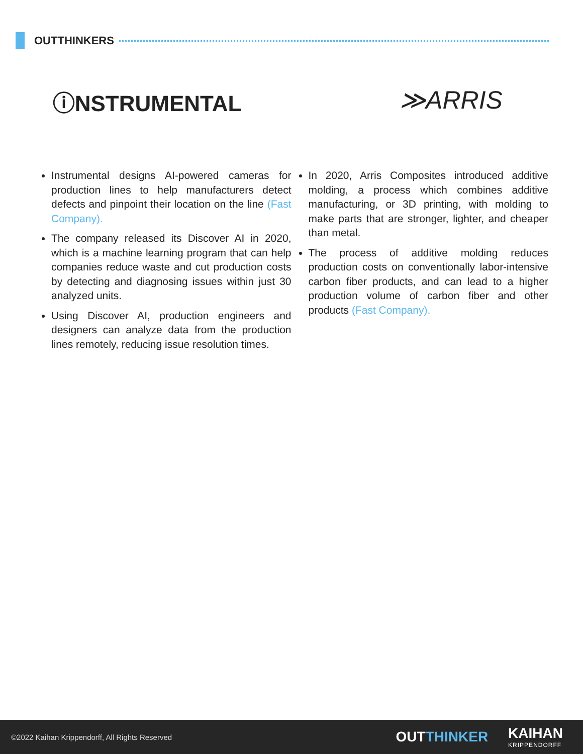OUTTHINKERS
ⓘNSTRUMENTAL ≫ARRIS
Instrumental designs AI-powered cameras for production lines to help manufacturers detect defects and pinpoint their location on the line (Fast Company).
The company released its Discover AI in 2020, which is a machine learning program that can help companies reduce waste and cut production costs by detecting and diagnosing issues within just 30 analyzed units.
Using Discover AI, production engineers and designers can analyze data from the production lines remotely, reducing issue resolution times.
In 2020, Arris Composites introduced additive molding, a process which combines additive manufacturing, or 3D printing, with molding to make parts that are stronger, lighter, and cheaper than metal.
The process of additive molding reduces production costs on conventionally labor-intensive carbon fiber products, and can lead to a higher production volume of carbon fiber and other products (Fast Company).
©2022 Kaihan Krippendorff, All Rights Reserved OUTTHINKER KAIHAN
KRIPPENDORFF